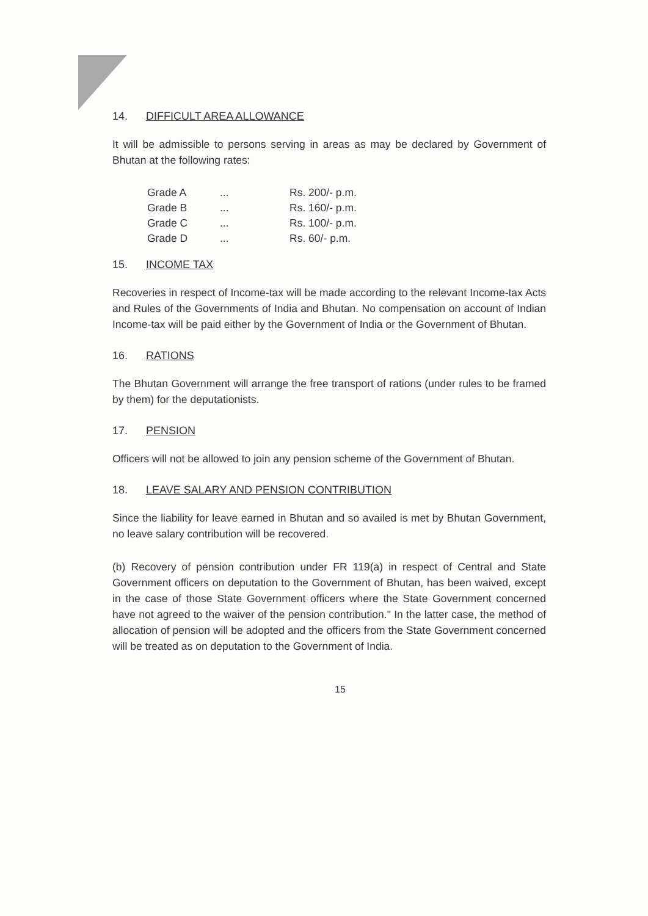14. DIFFICULT AREA ALLOWANCE
It will be admissible to persons serving in areas as may be declared by Government of Bhutan at the following rates:
| Grade A | ... | Rs. 200/- p.m. |
| Grade B | ... | Rs. 160/- p.m. |
| Grade C | ... | Rs. 100/- p.m. |
| Grade D | ... | Rs. 60/- p.m. |
15. INCOME TAX
Recoveries in respect of Income-tax will be made according to the relevant Income-tax Acts and Rules of the Governments of India and Bhutan. No compensation on account of Indian Income-tax will be paid either by the Government of India or the Government of Bhutan.
16. RATIONS
The Bhutan Government will arrange the free transport of rations (under rules to be framed by them) for the deputationists.
17. PENSION
Officers will not be allowed to join any pension scheme of the Government of Bhutan.
18. LEAVE SALARY AND PENSION CONTRIBUTION
Since the liability for leave earned in Bhutan and so availed is met by Bhutan Government, no leave salary contribution will be recovered.
(b) Recovery of pension contribution under FR 119(a) in respect of Central and State Government officers on deputation to the Government of Bhutan, has been waived, except in the case of those State Government officers where the State Government concerned have not agreed to the waiver of the pension contribution." In the latter case, the method of allocation of pension will be adopted and the officers from the State Government concerned will be treated as on deputation to the Government of India.
15